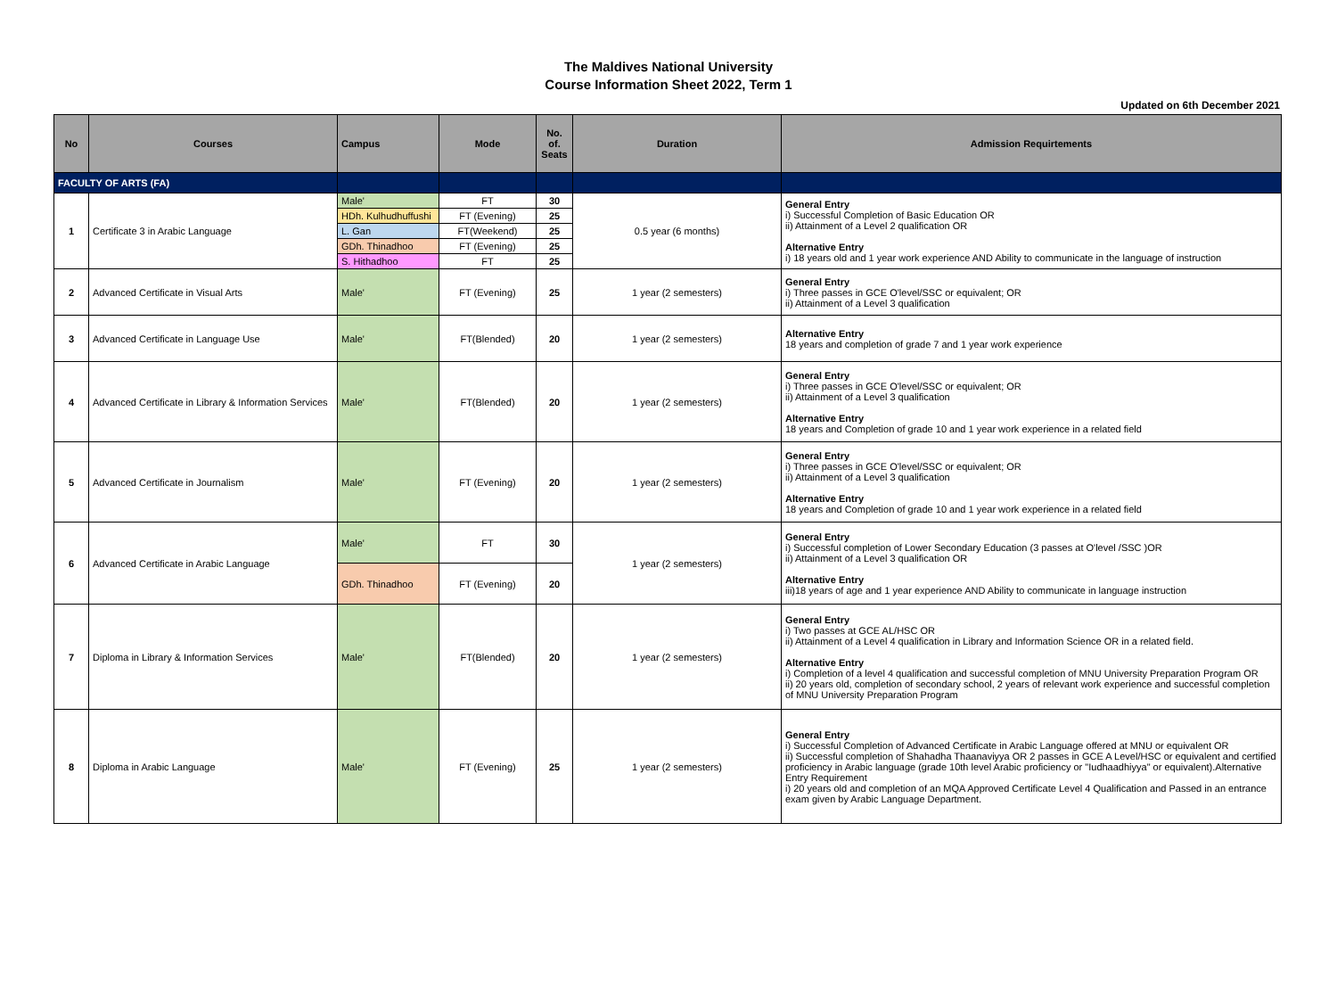The Maldives National University
Course Information Sheet 2022, Term 1
Updated on 6th December 2021
| No | Courses | Campus | Mode | No. of. Seats | Duration | Admission Requirtements |
| --- | --- | --- | --- | --- | --- | --- |
| FACULTY OF ARTS (FA) | | | | | | |
| 1 | Certificate 3 in Arabic Language | Male' | FT | 30 | 0.5 year (6 months) | General Entry i) Successful Completion of Basic Education OR ii) Attainment of a Level 2 qualification OR Alternative Entry i) 18 years old and 1 year work experience AND Ability to communicate in the language of instruction |
| | | HDh. Kulhudhuffushi | FT (Evening) | 25 | | |
| | | L. Gan | FT(Weekend) | 25 | | |
| | | GDh. Thinadhoo | FT (Evening) | 25 | | |
| | | S. Hithadhoo | FT | 25 | | |
| 2 | Advanced Certificate in Visual Arts | Male' | FT (Evening) | 25 | 1 year (2 semesters) | General Entry i) Three passes in GCE O'level/SSC or equivalent; OR ii) Attainment of a Level 3 qualification |
| 3 | Advanced Certificate in Language Use | Male' | FT(Blended) | 20 | 1 year (2 semesters) | Alternative Entry 18 years and completion of grade 7 and 1 year work experience |
| 4 | Advanced Certificate in Library & Information Services | Male' | FT(Blended) | 20 | 1 year (2 semesters) | General Entry i) Three passes in GCE O'level/SSC or equivalent; OR ii) Attainment of a Level 3 qualification Alternative Entry 18 years and Completion of grade 10 and 1 year work experience in a related field |
| 5 | Advanced Certificate in Journalism | Male' | FT (Evening) | 20 | 1 year (2 semesters) | General Entry i) Three passes in GCE O'level/SSC or equivalent; OR ii) Attainment of a Level 3 qualification Alternative Entry 18 years and Completion of grade 10 and 1 year work experience in a related field |
| 6 | Advanced Certificate in Arabic Language | Male' | FT | 30 | 1 year (2 semesters) | General Entry i) Successful completion of Lower Secondary Education (3 passes at O'level /SSC )OR ii) Attainment of a Level 3 qualification OR Alternative Entry iii)18 years of age and 1 year experience AND Ability to communicate in language instruction |
| | | GDh. Thinadhoo | FT (Evening) | 20 | | |
| 7 | Diploma in Library & Information Services | Male' | FT(Blended) | 20 | 1 year (2 semesters) | General Entry i) Two passes at GCE AL/HSC OR ii) Attainment of a Level 4 qualification in Library and Information Science OR in a related field. Alternative Entry i) Completion of a level 4 qualification and successful completion of MNU University Preparation Program OR ii) 20 years old, completion of secondary school, 2 years of relevant work experience and successful completion of MNU University Preparation Program |
| 8 | Diploma in Arabic Language | Male' | FT (Evening) | 25 | 1 year (2 semesters) | General Entry i) Successful Completion of Advanced Certificate in Arabic Language offered at MNU or equivalent OR ii) Successful completion of Shahadha Thaanaviyya OR 2 passes in GCE A Level/HSC or equivalent and certified proficiency in Arabic language (grade 10th level Arabic proficiency or "Iudhaadhiyya" or equivalent).Alternative Entry Requirement i) 20 years old and completion of an MQA Approved Certificate Level 4 Qualification and Passed in an entrance exam given by Arabic Language Department. |